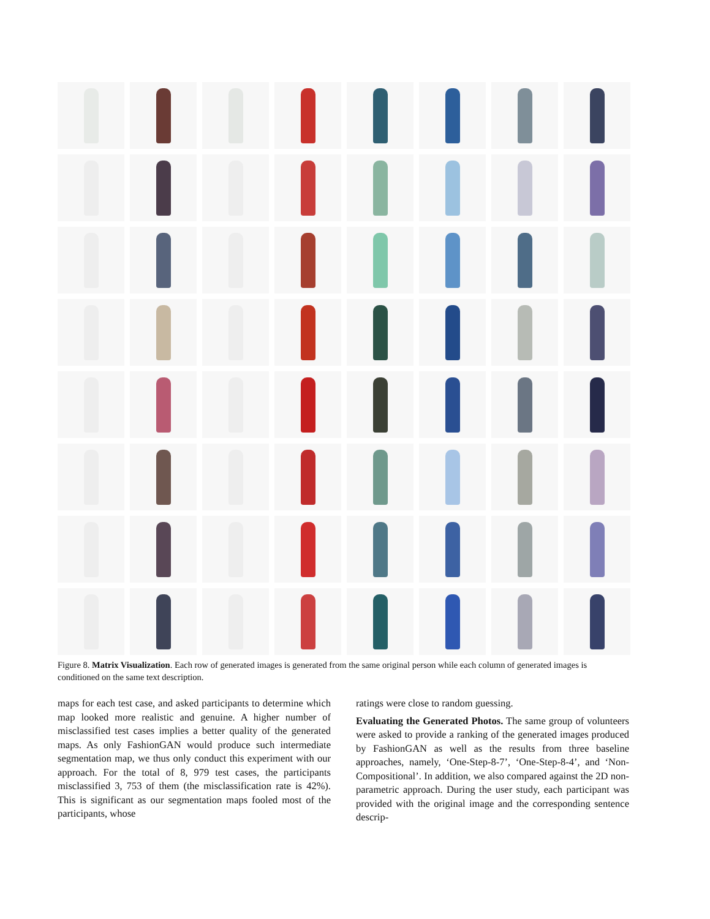Figure 8. Matrix Visualization. Each row of generated images is generated from the same original person while each column of generated images is conditioned on the same text description.
maps for each test case, and asked participants to determine which map looked more realistic and genuine. A higher number of misclassified test cases implies a better quality of the generated maps. As only FashionGAN would produce such intermediate segmentation map, we thus only conduct this experiment with our approach. For the total of 8, 979 test cases, the participants misclassified 3, 753 of them (the misclassification rate is 42%). This is significant as our segmentation maps fooled most of the participants, whose
ratings were close to random guessing.
Evaluating the Generated Photos. The same group of volunteers were asked to provide a ranking of the generated images produced by FashionGAN as well as the results from three baseline approaches, namely, ‘One-Step-8-7’, ‘One-Step-8-4’, and ‘Non-Compositional’. In addition, we also compared against the 2D non-parametric approach. During the user study, each participant was provided with the original image and the corresponding sentence descrip-